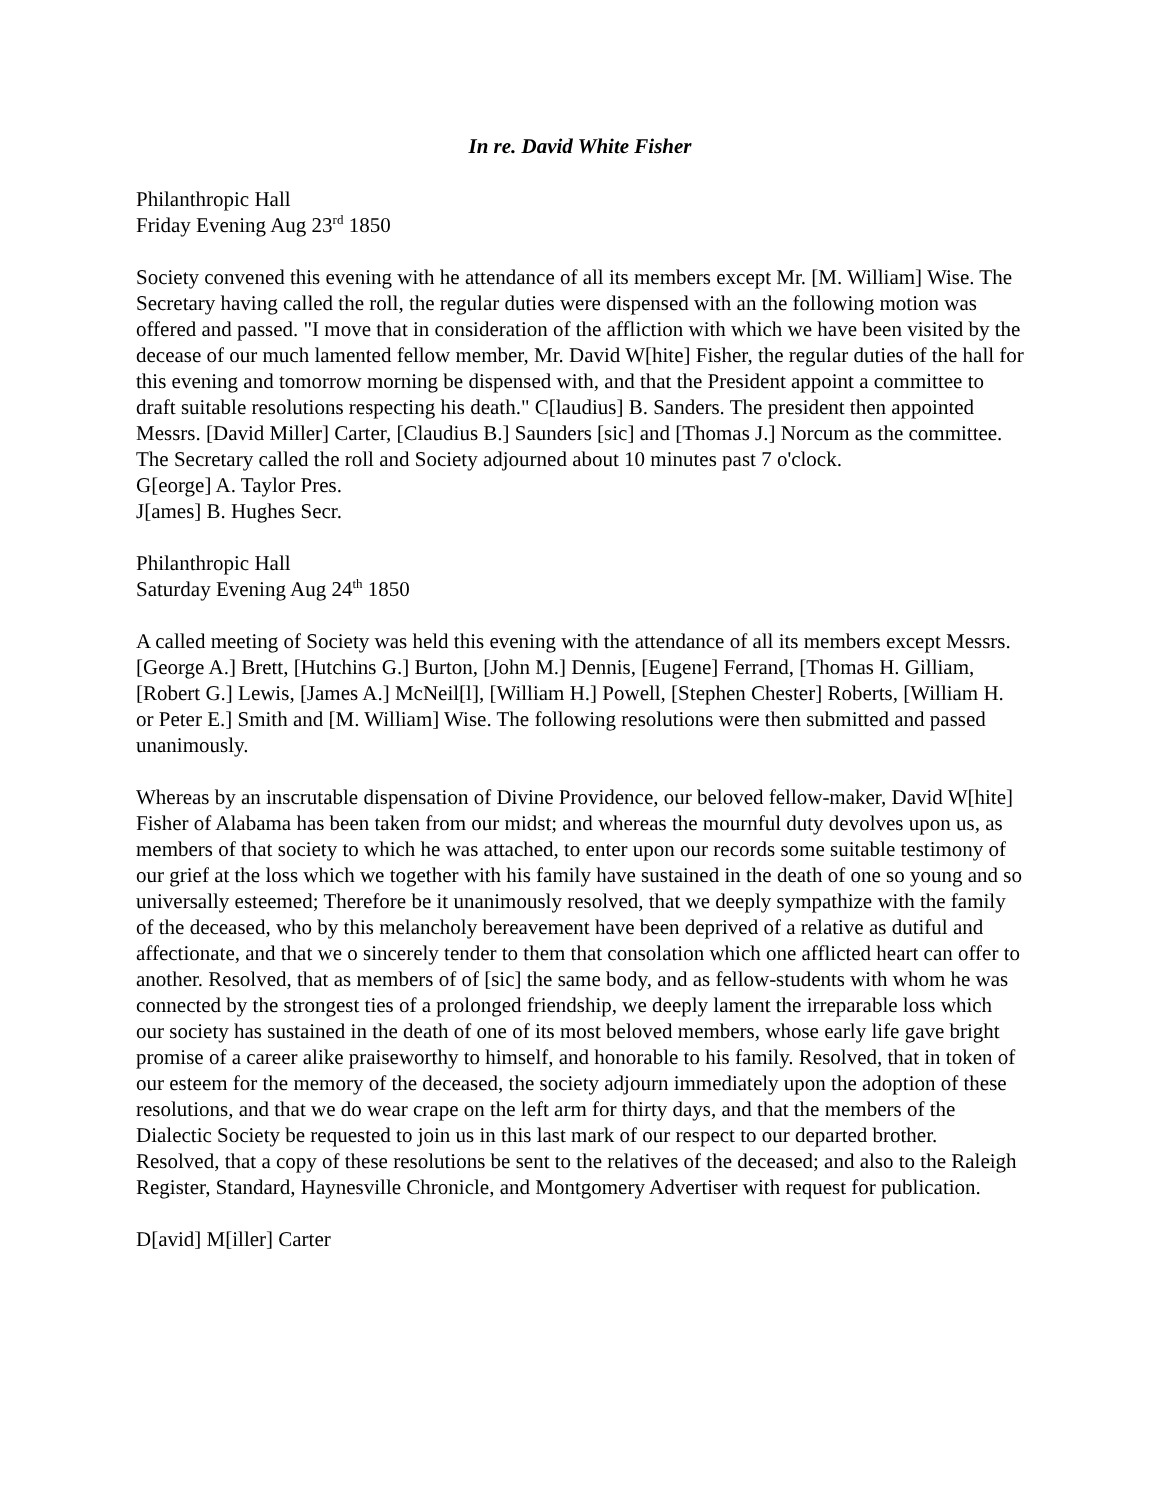In re. David White Fisher
Philanthropic Hall
Friday Evening Aug 23<sup>rd</sup> 1850
Society convened this evening with he attendance of all its members except Mr. [M. William] Wise. The Secretary having called the roll, the regular duties were dispensed with an the following motion was offered and passed. "I move that in consideration of the affliction with which we have been visited by the decease of our much lamented fellow member, Mr. David W[hite] Fisher, the regular duties of the hall for this evening and tomorrow morning be dispensed with, and that the President appoint a committee to draft suitable resolutions respecting his death." C[laudius] B. Sanders. The president then appointed Messrs. [David Miller] Carter, [Claudius B.] Saunders [sic] and [Thomas J.] Norcum as the committee. The Secretary called the roll and Society adjourned about 10 minutes past 7 o'clock.
G[eorge] A. Taylor Pres.
J[ames] B. Hughes Secr.
Philanthropic Hall
Saturday Evening Aug 24<sup>th</sup> 1850
A called meeting of Society was held this evening with the attendance of all its members except Messrs. [George A.] Brett, [Hutchins G.] Burton, [John M.] Dennis, [Eugene] Ferrand, [Thomas H. Gilliam, [Robert G.] Lewis, [James A.] McNeil[l], [William H.] Powell, [Stephen Chester] Roberts, [William H. or Peter E.] Smith and [M. William] Wise. The following resolutions were then submitted and passed unanimously.
Whereas by an inscrutable dispensation of Divine Providence, our beloved fellow-maker, David W[hite] Fisher of Alabama has been taken from our midst; and whereas the mournful duty devolves upon us, as members of that society to which he was attached, to enter upon our records some suitable testimony of our grief at the loss which we together with his family have sustained in the death of one so young and so universally esteemed; Therefore be it unanimously resolved, that we deeply sympathize with the family of the deceased, who by this melancholy bereavement have been deprived of a relative as dutiful and affectionate, and that we o sincerely tender to them that consolation which one afflicted heart can offer to another. Resolved, that as members of of [sic] the same body, and as fellow-students with whom he was connected by the strongest ties of a prolonged friendship, we deeply lament the irreparable loss which our society has sustained in the death of one of its most beloved members, whose early life gave bright promise of a career alike praiseworthy to himself, and honorable to his family. Resolved, that in token of our esteem for the memory of the deceased, the society adjourn immediately upon the adoption of these resolutions, and that we do wear crape on the left arm for thirty days, and that the members of the Dialectic Society be requested to join us in this last mark of our respect to our departed brother. Resolved, that a copy of these resolutions be sent to the relatives of the deceased; and also to the Raleigh Register, Standard, Haynesville Chronicle, and Montgomery Advertiser with request for publication.
D[avid] M[iller] Carter